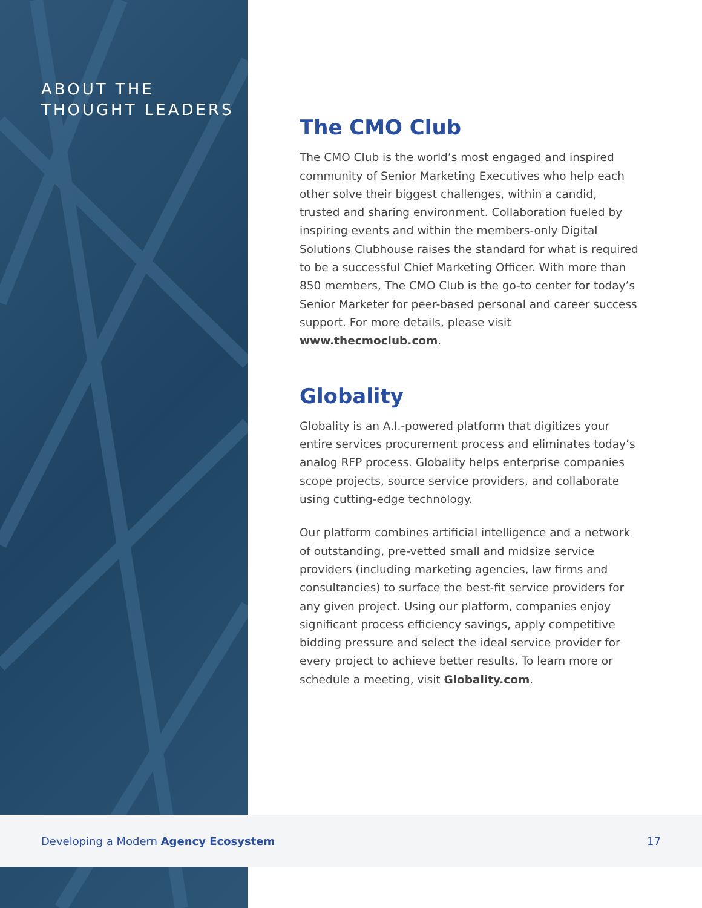ABOUT THE
THOUGHT LEADERS
The CMO Club
The CMO Club is the world’s most engaged and inspired community of Senior Marketing Executives who help each other solve their biggest challenges, within a candid, trusted and sharing environment. Collaboration fueled by inspiring events and within the members-only Digital Solutions Clubhouse raises the standard for what is required to be a successful Chief Marketing Officer. With more than 850 members, The CMO Club is the go-to center for today’s Senior Marketer for peer-based personal and career success support. For more details, please visit www.thecmoclub.com.
Globality
Globality is an A.I.-powered platform that digitizes your entire services procurement process and eliminates today’s analog RFP process. Globality helps enterprise companies scope projects, source service providers, and collaborate using cutting-edge technology.
Our platform combines artificial intelligence and a network of outstanding, pre-vetted small and midsize service providers (including marketing agencies, law firms and consultancies) to surface the best-fit service providers for any given project. Using our platform, companies enjoy significant process efficiency savings, apply competitive bidding pressure and select the ideal service provider for every project to achieve better results. To learn more or schedule a meeting, visit Globality.com.
Developing a Modern Agency Ecosystem 17